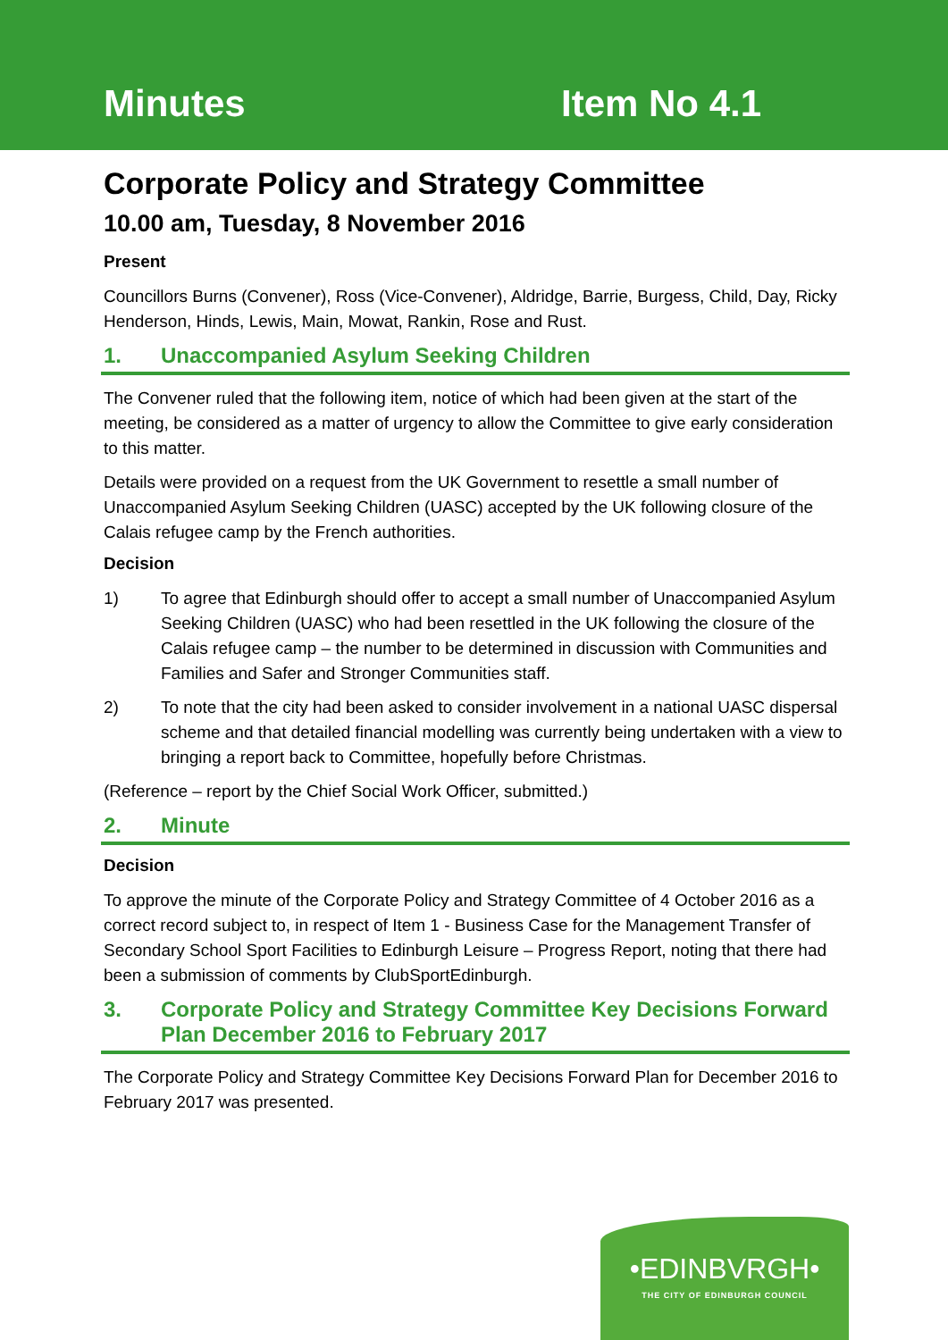Minutes
Item No 4.1
Corporate Policy and Strategy Committee
10.00 am, Tuesday, 8 November 2016
Present
Councillors Burns (Convener), Ross (Vice-Convener), Aldridge, Barrie, Burgess, Child, Day, Ricky Henderson, Hinds, Lewis, Main, Mowat, Rankin, Rose and Rust.
1. Unaccompanied Asylum Seeking Children
The Convener ruled that the following item, notice of which had been given at the start of the meeting, be considered as a matter of urgency to allow the Committee to give early consideration to this matter.
Details were provided on a request from the UK Government to resettle a small number of Unaccompanied Asylum Seeking Children (UASC) accepted by the UK following closure of the Calais refugee camp by the French authorities.
Decision
1) To agree that Edinburgh should offer to accept a small number of Unaccompanied Asylum Seeking Children (UASC) who had been resettled in the UK following the closure of the Calais refugee camp – the number to be determined in discussion with Communities and Families and Safer and Stronger Communities staff.
2) To note that the city had been asked to consider involvement in a national UASC dispersal scheme and that detailed financial modelling was currently being undertaken with a view to bringing a report back to Committee, hopefully before Christmas.
(Reference – report by the Chief Social Work Officer, submitted.)
2. Minute
Decision
To approve the minute of the Corporate Policy and Strategy Committee of 4 October 2016 as a correct record subject to, in respect of Item 1 - Business Case for the Management Transfer of Secondary School Sport Facilities to Edinburgh Leisure – Progress Report, noting that there had been a submission of comments by ClubSportEdinburgh.
3. Corporate Policy and Strategy Committee Key Decisions Forward Plan December 2016 to February 2017
The Corporate Policy and Strategy Committee Key Decisions Forward Plan for December 2016 to February 2017 was presented.
•EDINBVRGH•
THE CITY OF EDINBURGH COUNCIL